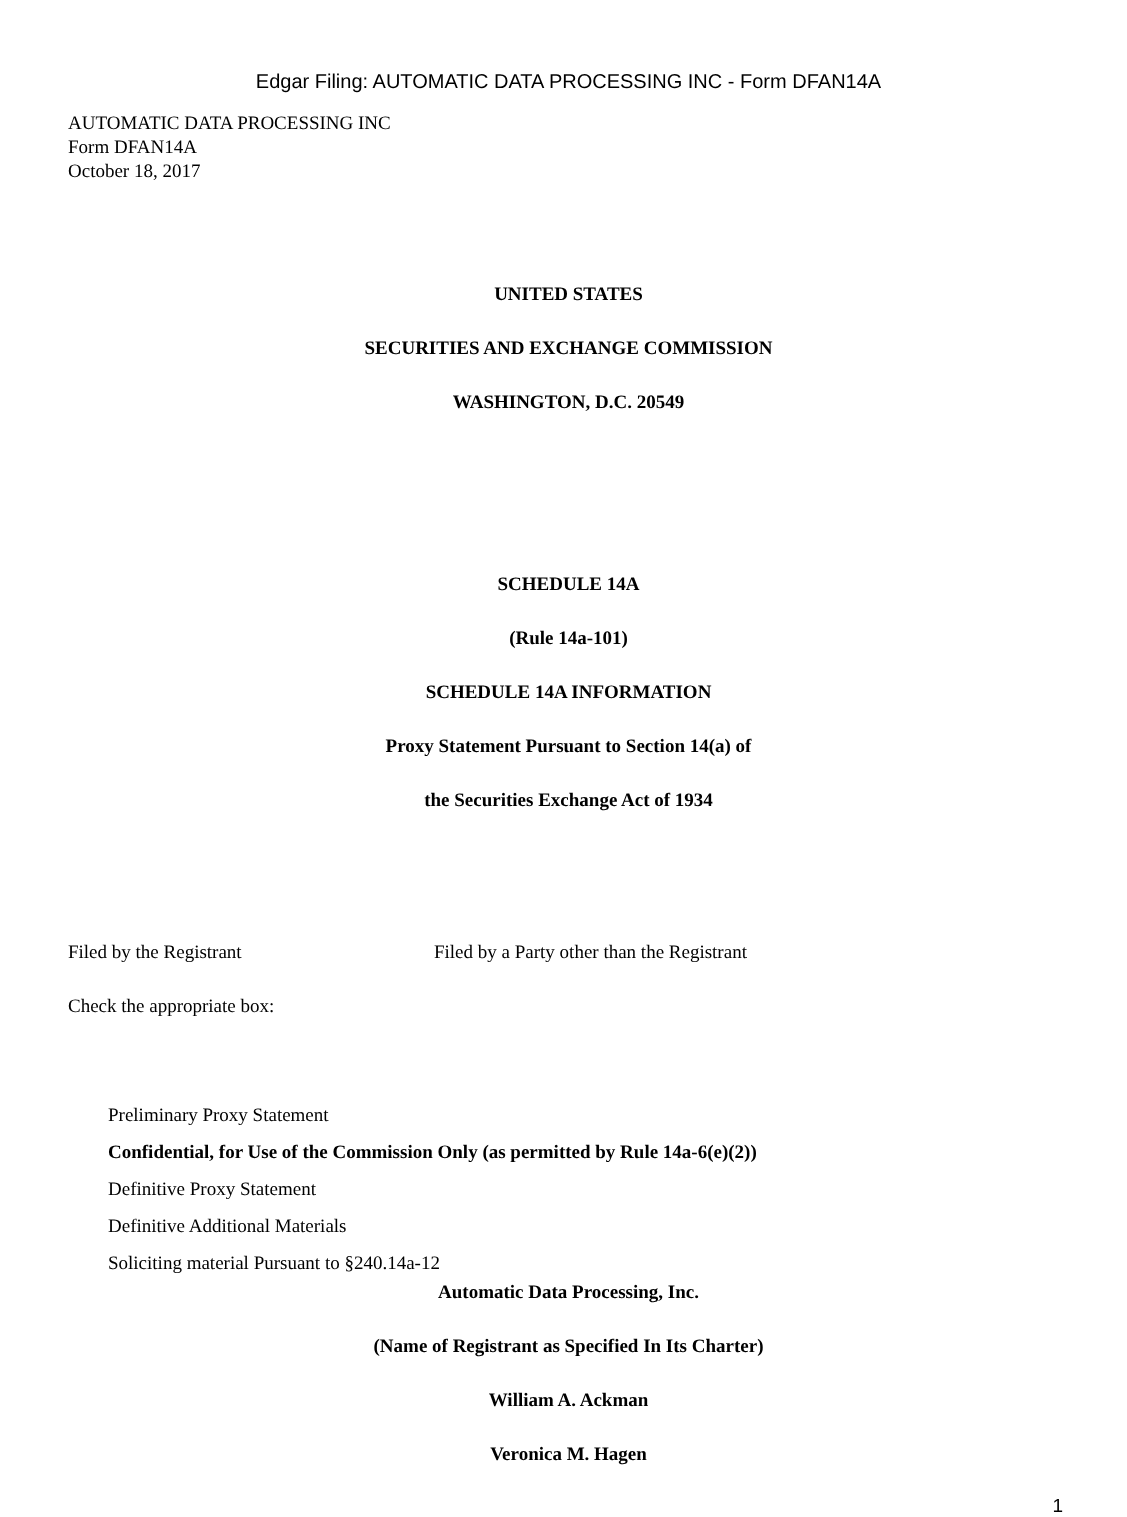Edgar Filing: AUTOMATIC DATA PROCESSING INC - Form DFAN14A
AUTOMATIC DATA PROCESSING INC
Form DFAN14A
October 18, 2017
UNITED STATES
SECURITIES AND EXCHANGE COMMISSION
WASHINGTON, D.C. 20549
SCHEDULE 14A
(Rule 14a-101)
SCHEDULE 14A INFORMATION
Proxy Statement Pursuant to Section 14(a) of
the Securities Exchange Act of 1934
Filed by the Registrant Filed by a Party other than the Registrant
Check the appropriate box:
Preliminary Proxy Statement
Confidential, for Use of the Commission Only (as permitted by Rule 14a-6(e)(2))
Definitive Proxy Statement
Definitive Additional Materials
Soliciting material Pursuant to §240.14a-12
Automatic Data Processing, Inc.
(Name of Registrant as Specified In Its Charter)
William A. Ackman
Veronica M. Hagen
1